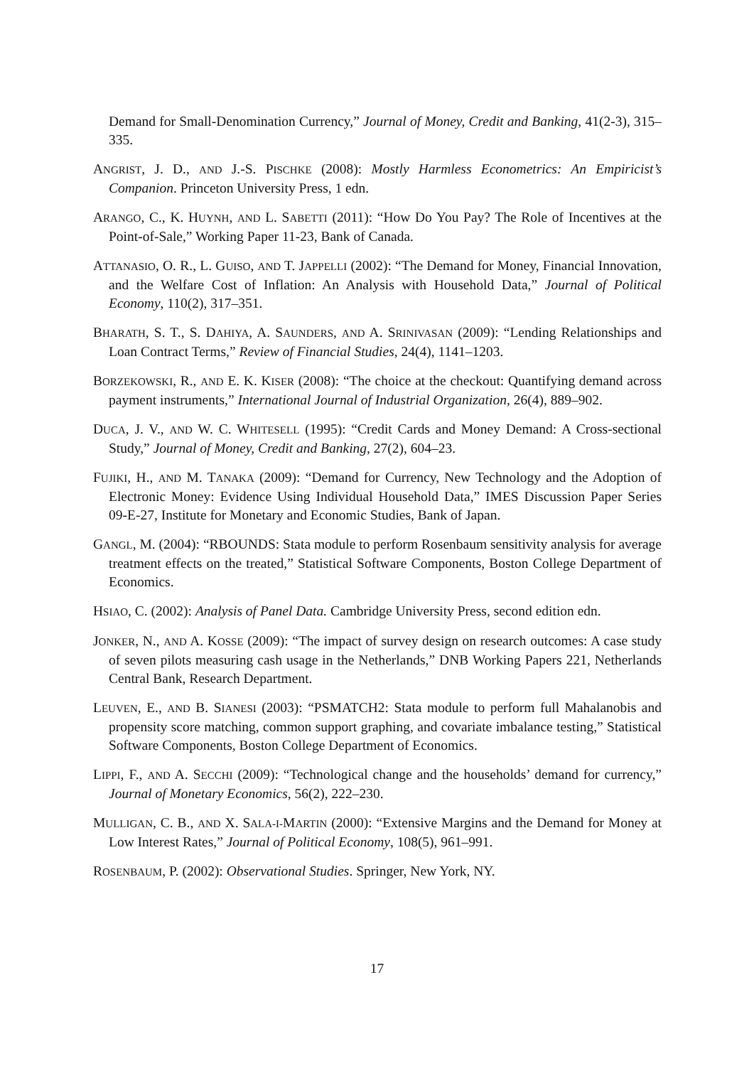Demand for Small-Denomination Currency,” Journal of Money, Credit and Banking, 41(2-3), 315–335.
ANGRIST, J. D., AND J.-S. PISCHKE (2008): Mostly Harmless Econometrics: An Empiricist’s Companion. Princeton University Press, 1 edn.
ARANGO, C., K. HUYNH, AND L. SABETTI (2011): “How Do You Pay? The Role of Incentives at the Point-of-Sale,” Working Paper 11-23, Bank of Canada.
ATTANASIO, O. R., L. GUISO, AND T. JAPPELLI (2002): “The Demand for Money, Financial Innovation, and the Welfare Cost of Inflation: An Analysis with Household Data,” Journal of Political Economy, 110(2), 317–351.
BHARATH, S. T., S. DAHIYA, A. SAUNDERS, AND A. SRINIVASAN (2009): “Lending Relationships and Loan Contract Terms,” Review of Financial Studies, 24(4), 1141–1203.
BORZEKOWSKI, R., AND E. K. KISER (2008): “The choice at the checkout: Quantifying demand across payment instruments,” International Journal of Industrial Organization, 26(4), 889–902.
DUCA, J. V., AND W. C. WHITESELL (1995): “Credit Cards and Money Demand: A Cross-sectional Study,” Journal of Money, Credit and Banking, 27(2), 604–23.
FUJIKI, H., AND M. TANAKA (2009): “Demand for Currency, New Technology and the Adoption of Electronic Money: Evidence Using Individual Household Data,” IMES Discussion Paper Series 09-E-27, Institute for Monetary and Economic Studies, Bank of Japan.
GANGL, M. (2004): “RBOUNDS: Stata module to perform Rosenbaum sensitivity analysis for average treatment effects on the treated,” Statistical Software Components, Boston College Department of Economics.
HSIAO, C. (2002): Analysis of Panel Data. Cambridge University Press, second edition edn.
JONKER, N., AND A. KOSSE (2009): “The impact of survey design on research outcomes: A case study of seven pilots measuring cash usage in the Netherlands,” DNB Working Papers 221, Netherlands Central Bank, Research Department.
LEUVEN, E., AND B. SIANESI (2003): “PSMATCH2: Stata module to perform full Mahalanobis and propensity score matching, common support graphing, and covariate imbalance testing,” Statistical Software Components, Boston College Department of Economics.
LIPPI, F., AND A. SECCHI (2009): “Technological change and the households’ demand for currency,” Journal of Monetary Economics, 56(2), 222–230.
MULLIGAN, C. B., AND X. SALA-I-MARTIN (2000): “Extensive Margins and the Demand for Money at Low Interest Rates,” Journal of Political Economy, 108(5), 961–991.
ROSENBAUM, P. (2002): Observational Studies. Springer, New York, NY.
17